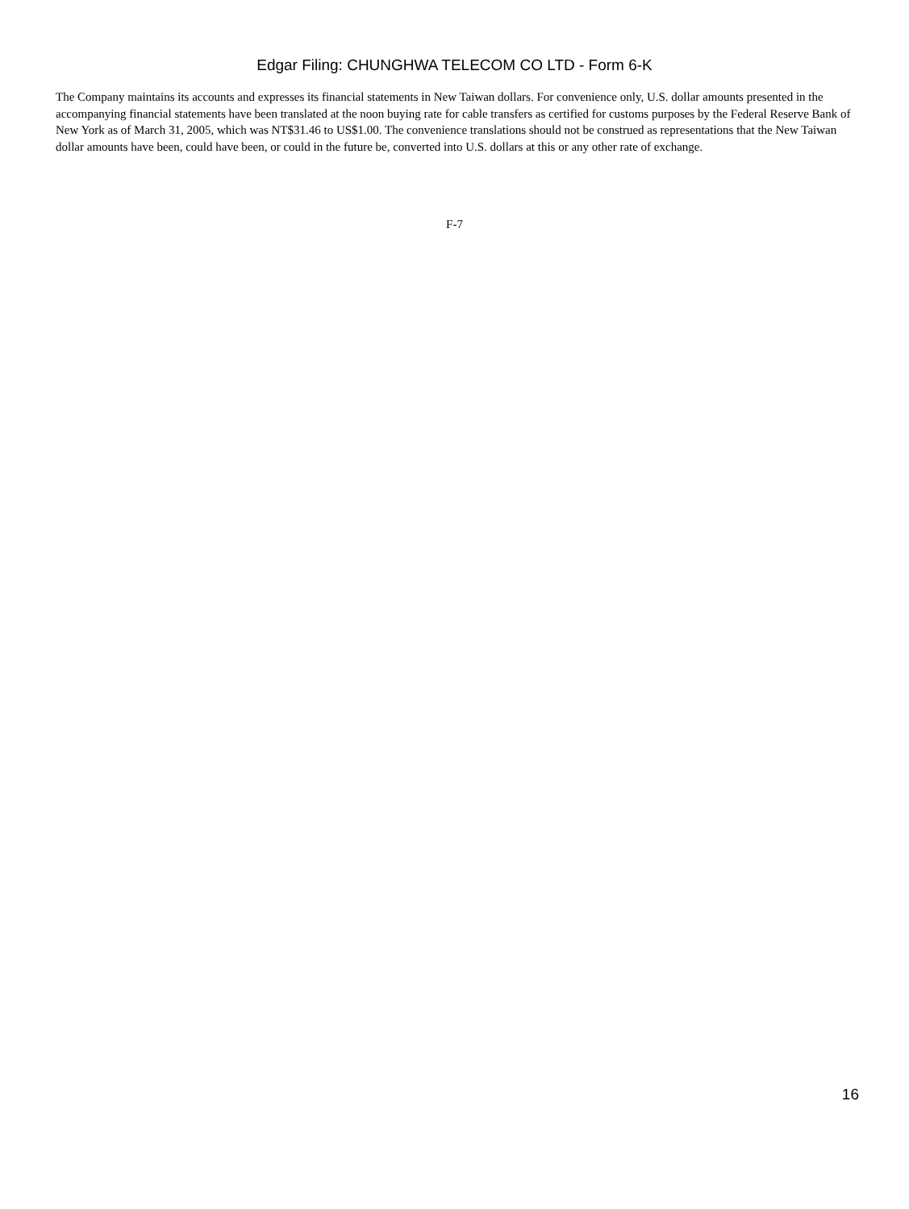Edgar Filing: CHUNGHWA TELECOM CO LTD - Form 6-K
The Company maintains its accounts and expresses its financial statements in New Taiwan dollars. For convenience only, U.S. dollar amounts presented in the accompanying financial statements have been translated at the noon buying rate for cable transfers as certified for customs purposes by the Federal Reserve Bank of New York as of March 31, 2005, which was NT$31.46 to US$1.00. The convenience translations should not be construed as representations that the New Taiwan dollar amounts have been, could have been, or could in the future be, converted into U.S. dollars at this or any other rate of exchange.
F-7
16